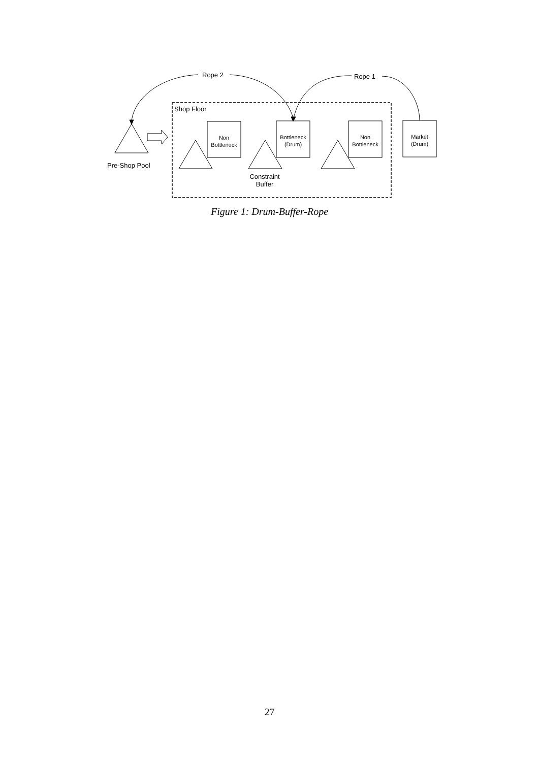Rope 2 Rope 1
Shop Floor
Non
Bottleneck
Bottleneck
(Drum)
Non
Bottleneck
Market
(Drum)
Pre-Shop Pool
Constraint
Buffer
Figure 1: Drum-Buffer-Rope
27